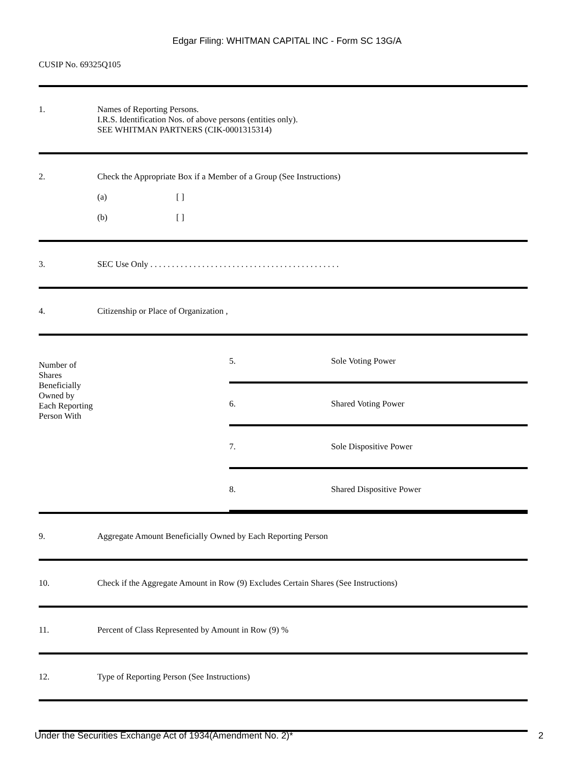Edgar Filing: WHITMAN CAPITAL INC - Form SC 13G/A
CUSIP No. 69325Q105
| 1. | Names of Reporting Persons. I.R.S. Identification Nos. of above persons (entities only). SEE WHITMAN PARTNERS (CIK-0001315314) | |
| 2. | Check the Appropriate Box if a Member of a Group (See Instructions) (a) [ ] (b) [ ] | |
| 3. | SEC Use Only . . . . . . . . . . . . . . . . . . . . . . . . . . . . . . . . . . . . . . . . . . . . | |
| 4. | Citizenship or Place of Organization , | |
| Number of Shares Beneficially Owned by Each Reporting Person With | | / 5. / Sole Voting Power / / 6. / Shared Voting Power / / 7. / Sole Dispositive Power / / 8. / Shared Dispositive Power / |
| 9. | Aggregate Amount Beneficially Owned by Each Reporting Person | |
| 10. | Check if the Aggregate Amount in Row (9) Excludes Certain Shares (See Instructions) | |
| 11. | Percent of Class Represented by Amount in Row (9) % | |
| 12. | Type of Reporting Person (See Instructions) | |
Under the Securities Exchange Act of 1934(Amendment No. 2)* 2